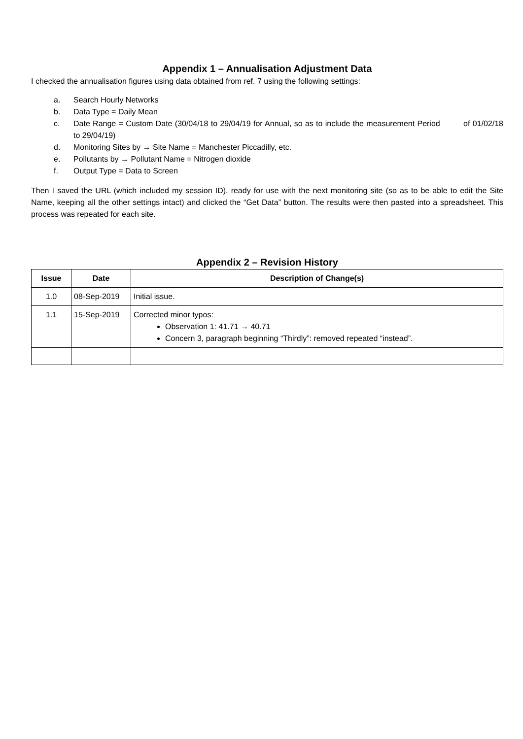Appendix 1 – Annualisation Adjustment Data
I checked the annualisation figures using data obtained from ref. 7 using the following settings:
a. Search Hourly Networks
b. Data Type = Daily Mean
c. Date Range = Custom Date (30/04/18 to 29/04/19 for Annual, so as to include the measurement Period of 01/02/18 to 29/04/19)
d. Monitoring Sites by → Site Name = Manchester Piccadilly, etc.
e. Pollutants by → Pollutant Name = Nitrogen dioxide
f. Output Type = Data to Screen
Then I saved the URL (which included my session ID), ready for use with the next monitoring site (so as to be able to edit the Site Name, keeping all the other settings intact) and clicked the “Get Data” button. The results were then pasted into a spreadsheet. This process was repeated for each site.
Appendix 2 – Revision History
| Issue | Date | Description of Change(s) |
| --- | --- | --- |
| 1.0 | 08-Sep-2019 | Initial issue. |
| 1.1 | 15-Sep-2019 | Corrected minor typos: Observation 1: 41.71 → 40.71 Concern 3, paragraph beginning “Thirdly”: removed repeated “instead”. |